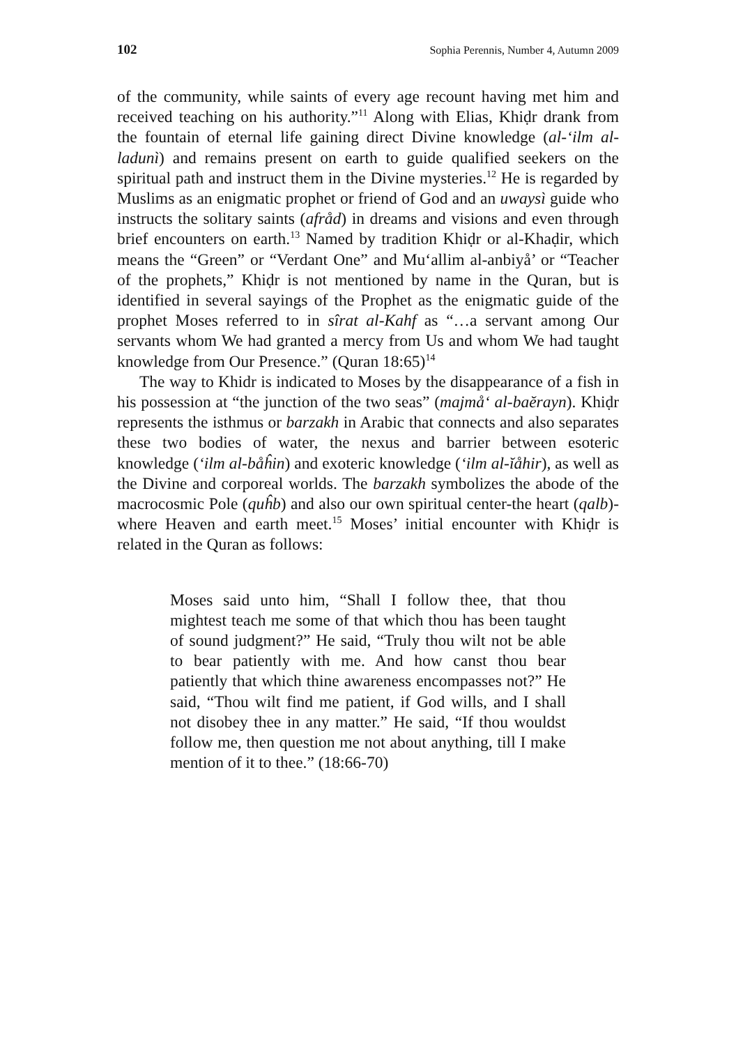102 Sophia Perennis, Number 4, Autumn 2009
of the community, while saints of every age recount having met him and received teaching on his authority.”<sup>11</sup> Along with Elias, Khiḍr drank from the fountain of eternal life gaining direct Divine knowledge (al-‘ilm al-ladunì) and remains present on earth to guide qualified seekers on the spiritual path and instruct them in the Divine mysteries.<sup>12</sup> He is regarded by Muslims as an enigmatic prophet or friend of God and an uwaysì guide who instructs the solitary saints (afråd) in dreams and visions and even through brief encounters on earth.<sup>13</sup> Named by tradition Khiḍr or al-Khaḍir, which means the “Green” or “Verdant One” and Mu‘allim al-anbiyå’ or “Teacher of the prophets,” Khiḍr is not mentioned by name in the Quran, but is identified in several sayings of the Prophet as the enigmatic guide of the prophet Moses referred to in sîrat al-Kahf as “…a servant among Our servants whom We had granted a mercy from Us and whom We had taught knowledge from Our Presence.” (Quran 18:65)<sup>14</sup>
The way to Khidr is indicated to Moses by the disappearance of a fish in his possession at “the junction of the two seas” (majmå‘ al-baĕrayn). Khiḍr represents the isthmus or barzakh in Arabic that connects and also separates these two bodies of water, the nexus and barrier between esoteric knowledge (‘ilm al-båĥin) and exoteric knowledge (‘ilm al-ĭåhir), as well as the Divine and corporeal worlds. The barzakh symbolizes the abode of the macrocosmic Pole (quĥb) and also our own spiritual center-the heart (qalb)-where Heaven and earth meet.<sup>15</sup> Moses’ initial encounter with Khiḍr is related in the Quran as follows:
Moses said unto him, “Shall I follow thee, that thou mightest teach me some of that which thou has been taught of sound judgment?” He said, “Truly thou wilt not be able to bear patiently with me. And how canst thou bear patiently that which thine awareness encompasses not?” He said, “Thou wilt find me patient, if God wills, and I shall not disobey thee in any matter.” He said, “If thou wouldst follow me, then question me not about anything, till I make mention of it to thee.” (18:66-70)